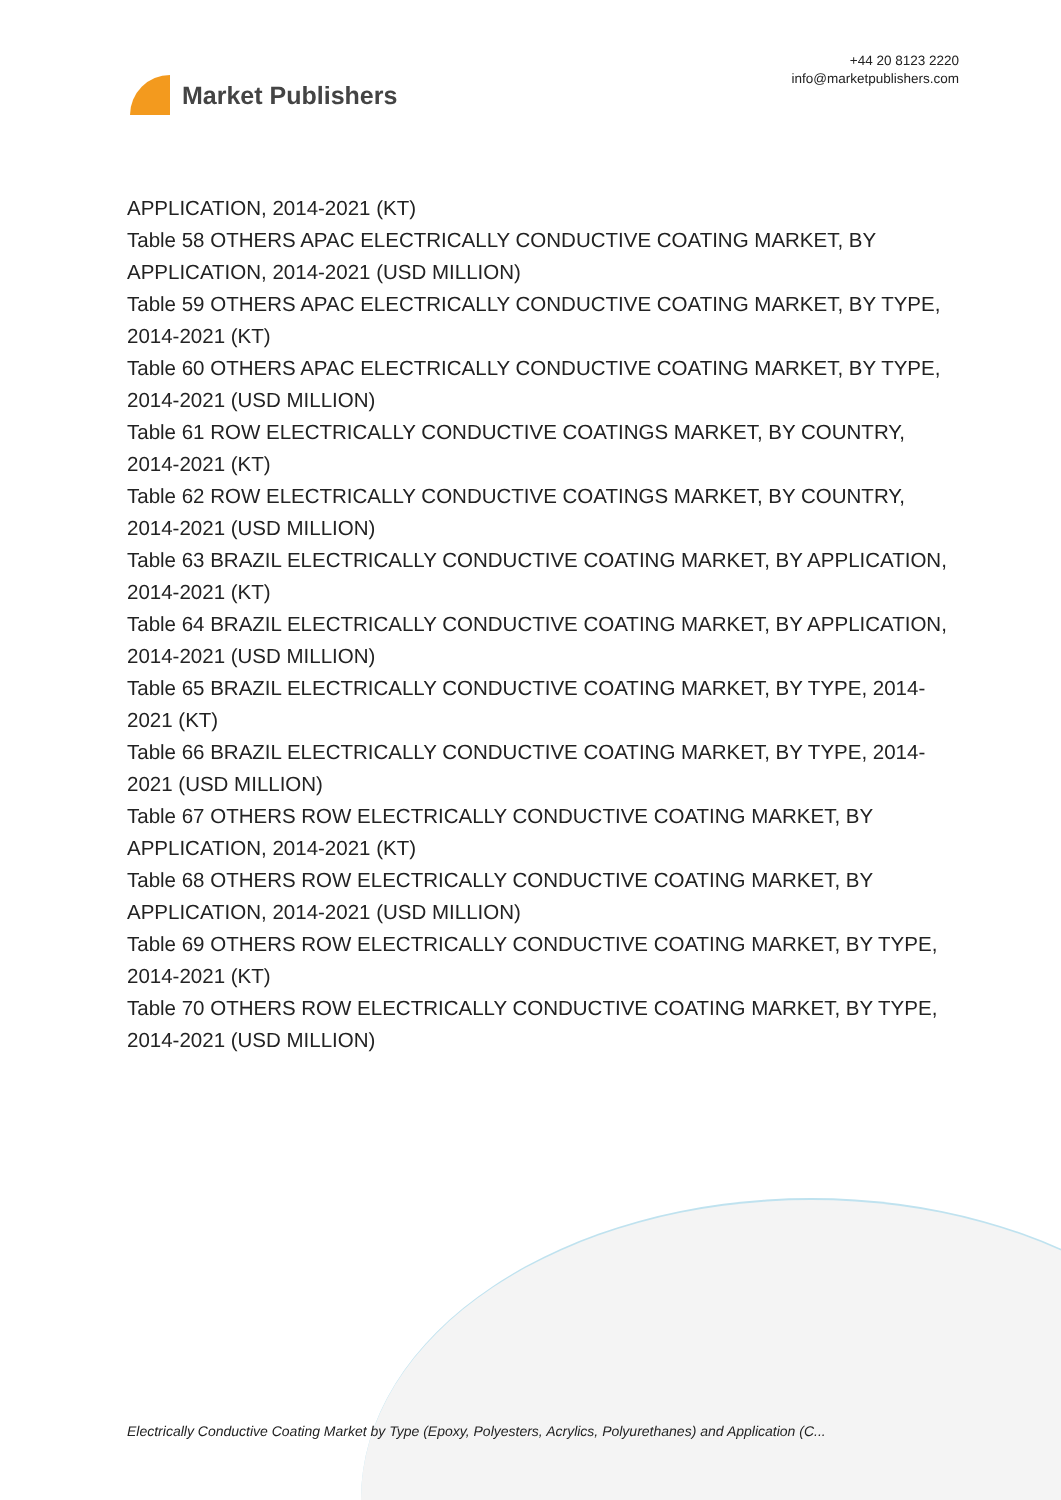Market Publishers
+44 20 8123 2220
info@marketpublishers.com
APPLICATION, 2014-2021 (KT)
Table 58 OTHERS APAC ELECTRICALLY CONDUCTIVE COATING MARKET, BY APPLICATION, 2014-2021 (USD MILLION)
Table 59 OTHERS APAC ELECTRICALLY CONDUCTIVE COATING MARKET, BY TYPE, 2014-2021 (KT)
Table 60 OTHERS APAC ELECTRICALLY CONDUCTIVE COATING MARKET, BY TYPE, 2014-2021 (USD MILLION)
Table 61 ROW ELECTRICALLY CONDUCTIVE COATINGS MARKET, BY COUNTRY, 2014-2021 (KT)
Table 62 ROW ELECTRICALLY CONDUCTIVE COATINGS MARKET, BY COUNTRY, 2014-2021 (USD MILLION)
Table 63 BRAZIL ELECTRICALLY CONDUCTIVE COATING MARKET, BY APPLICATION, 2014-2021 (KT)
Table 64 BRAZIL ELECTRICALLY CONDUCTIVE COATING MARKET, BY APPLICATION, 2014-2021 (USD MILLION)
Table 65 BRAZIL ELECTRICALLY CONDUCTIVE COATING MARKET, BY TYPE, 2014-2021 (KT)
Table 66 BRAZIL ELECTRICALLY CONDUCTIVE COATING MARKET, BY TYPE, 2014-2021 (USD MILLION)
Table 67 OTHERS ROW ELECTRICALLY CONDUCTIVE COATING MARKET, BY APPLICATION, 2014-2021 (KT)
Table 68 OTHERS ROW ELECTRICALLY CONDUCTIVE COATING MARKET, BY APPLICATION, 2014-2021 (USD MILLION)
Table 69 OTHERS ROW ELECTRICALLY CONDUCTIVE COATING MARKET, BY TYPE, 2014-2021 (KT)
Table 70 OTHERS ROW ELECTRICALLY CONDUCTIVE COATING MARKET, BY TYPE, 2014-2021 (USD MILLION)
Electrically Conductive Coating Market by Type (Epoxy, Polyesters, Acrylics, Polyurethanes) and Application (C...